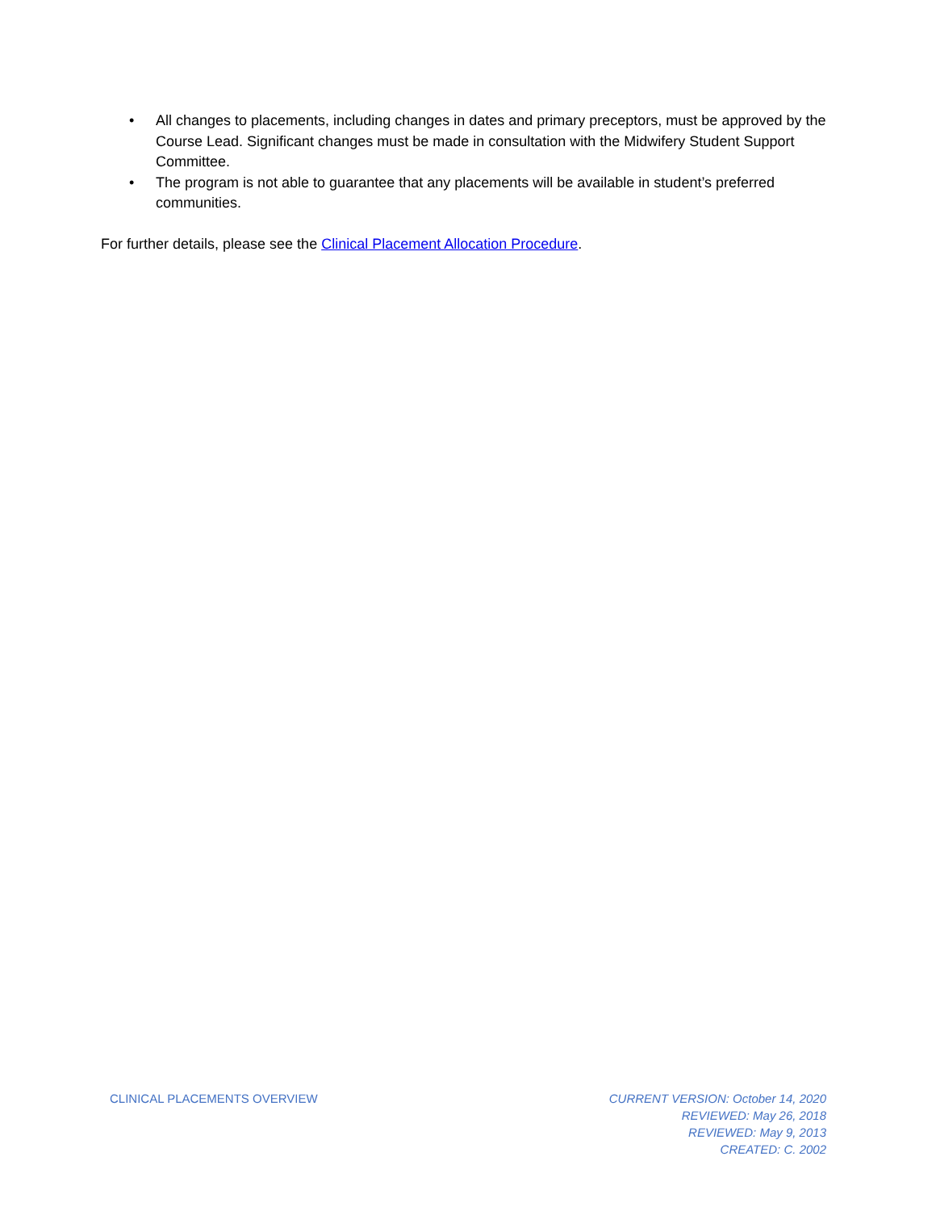• All changes to placements, including changes in dates and primary preceptors, must be approved by the Course Lead. Significant changes must be made in consultation with the Midwifery Student Support Committee.
• The program is not able to guarantee that any placements will be available in student’s preferred communities.
For further details, please see the Clinical Placement Allocation Procedure.
CLINICAL PLACEMENTS OVERVIEW CURRENT VERSION: October 14, 2020
REVIEWED: May 26, 2018
REVIEWED: May 9, 2013
CREATED: C. 2002